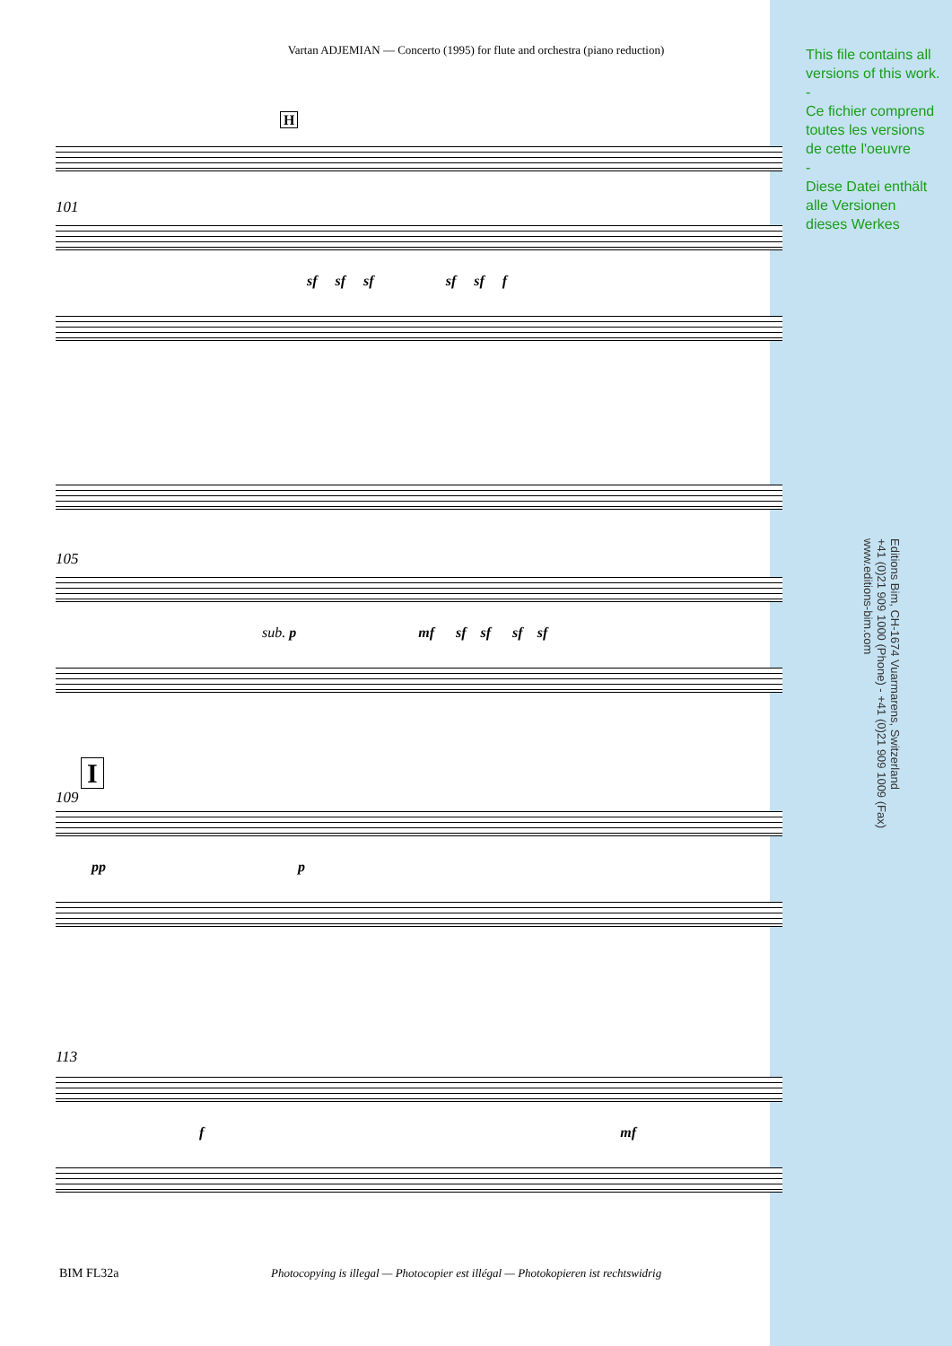Vartan ADJEMIAN — Concerto (1995) for flute and orchestra (piano reduction)
This file contains all versions of this work.
-
Ce fichier comprend toutes les versions de cette l'oeuvre
-
Diese Datei enthält alle Versionen dieses Werkes
Editions Bim, CH-1674 Vuarmarens, Switzerland
+41 (0)21 909 1000 (Phone) - +41 (0)21 909 1009 (Fax)
www.editions-bim.com
H
101
sf sf sf sf sf f
105
sub. p mf sf sf sf sf
I
109
pp p
113
f mf
BIM FL32a
Photocopying is illegal — Photocopier est illégal — Photokopieren ist rechtswidrig